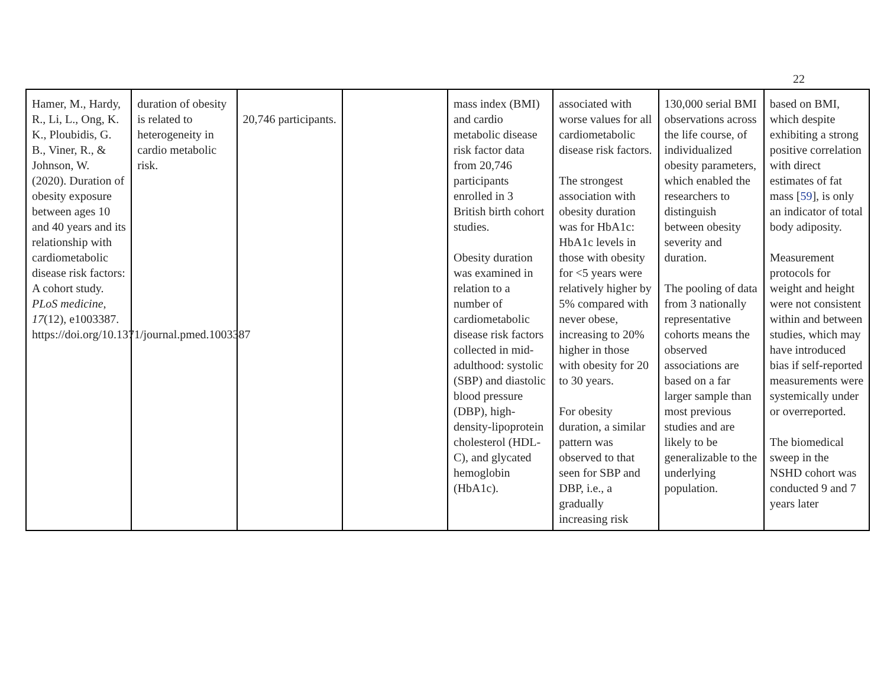22
| Hamer, M., Hardy, R., Li, L., Ong, K. K., Ploubidis, G. B., Viner, R., & Johnson, W. (2020). Duration of obesity exposure between ages 10 and 40 years and its relationship with cardiometabolic disease risk factors: A cohort study. PLoS medicine , 17 (12), e1003387. https://doi.org/10.1371/journal.pmed.1003387 | duration of obesity is related to heterogeneity in cardio metabolic risk. | 20,746 participants. | | mass index (BMI) and cardio metabolic disease risk factor data from 20,746 participants enrolled in 3 British birth cohort studies. Obesity duration was examined in relation to a number of cardiometabolic disease risk factors collected in mid-adulthood: systolic (SBP) and diastolic blood pressure (DBP), high-density-lipoprotein cholesterol (HDL-C), and glycated hemoglobin (HbA1c). | associated with worse values for all cardiometabolic disease risk factors. The strongest association with obesity duration was for HbA1c: HbA1c levels in those with obesity for <5 years were relatively higher by 5% compared with never obese, increasing to 20% higher in those with obesity for 20 to 30 years. For obesity duration, a similar pattern was observed to that seen for SBP and DBP, i.e., a gradually increasing risk | 130,000 serial BMI observations across the life course, of individualized obesity parameters, which enabled the researchers to distinguish between obesity severity and duration. The pooling of data from 3 nationally representative cohorts means the observed associations are based on a far larger sample than most previous studies and are likely to be generalizable to the underlying population. | based on BMI, which despite exhibiting a strong positive correlation with direct estimates of fat mass [ 59 ], is only an indicator of total body adiposity. Measurement protocols for weight and height were not consistent within and between studies, which may have introduced bias if self-reported measurements were systemically under or overreported. The biomedical sweep in the NSHD cohort was conducted 9 and 7 years later |